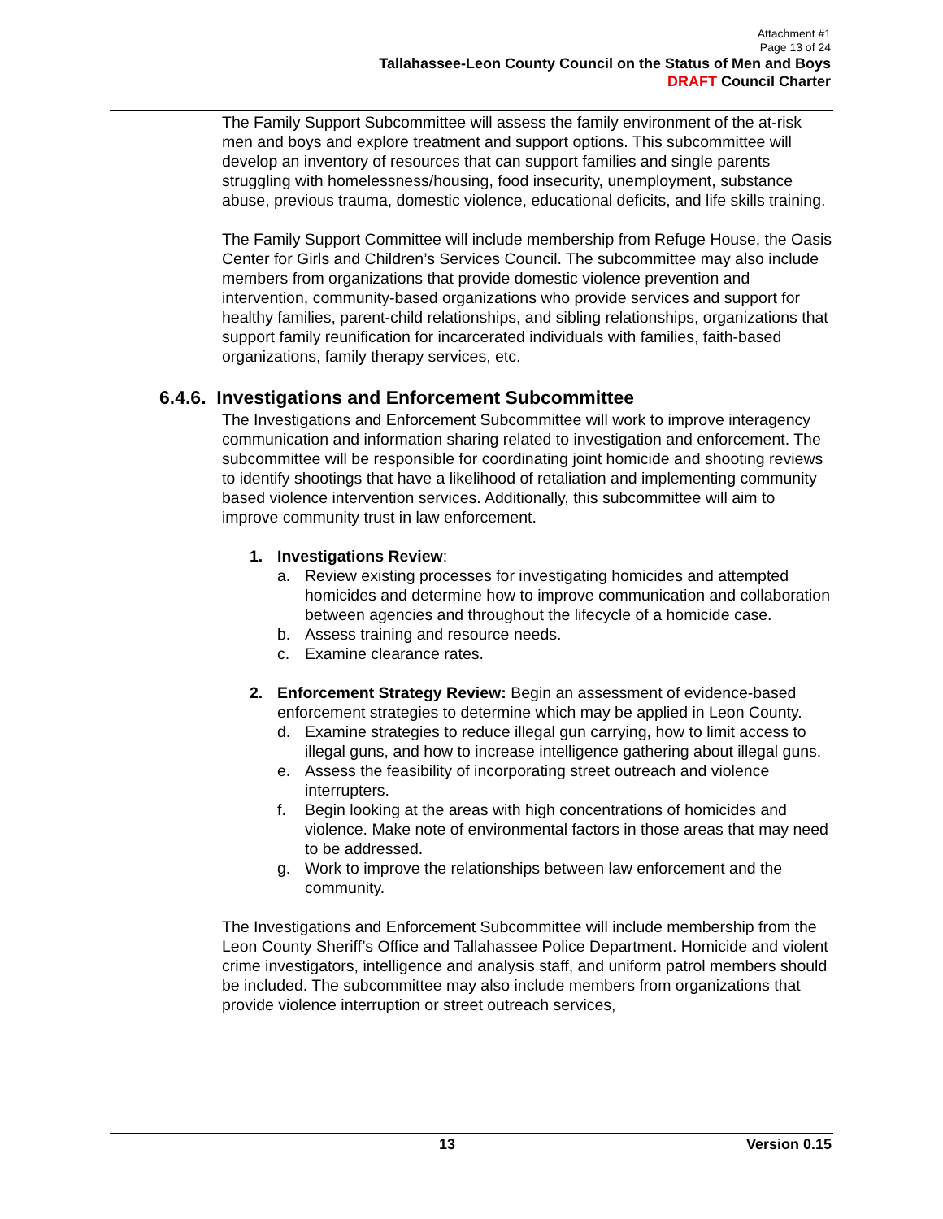Attachment #1
Page 13 of 24
Tallahassee-Leon County Council on the Status of Men and Boys
DRAFT Council Charter
The Family Support Subcommittee will assess the family environment of the at-risk men and boys and explore treatment and support options. This subcommittee will develop an inventory of resources that can support families and single parents struggling with homelessness/housing, food insecurity, unemployment, substance abuse, previous trauma, domestic violence, educational deficits, and life skills training.
The Family Support Committee will include membership from Refuge House, the Oasis Center for Girls and Children’s Services Council. The subcommittee may also include members from organizations that provide domestic violence prevention and intervention, community-based organizations who provide services and support for healthy families, parent-child relationships, and sibling relationships, organizations that support family reunification for incarcerated individuals with families, faith-based organizations, family therapy services, etc.
6.4.6. Investigations and Enforcement Subcommittee
The Investigations and Enforcement Subcommittee will work to improve interagency communication and information sharing related to investigation and enforcement. The subcommittee will be responsible for coordinating joint homicide and shooting reviews to identify shootings that have a likelihood of retaliation and implementing community based violence intervention services. Additionally, this subcommittee will aim to improve community trust in law enforcement.
1. Investigations Review:
a. Review existing processes for investigating homicides and attempted homicides and determine how to improve communication and collaboration between agencies and throughout the lifecycle of a homicide case.
b. Assess training and resource needs.
c. Examine clearance rates.
2. Enforcement Strategy Review: Begin an assessment of evidence-based enforcement strategies to determine which may be applied in Leon County.
d. Examine strategies to reduce illegal gun carrying, how to limit access to illegal guns, and how to increase intelligence gathering about illegal guns.
e. Assess the feasibility of incorporating street outreach and violence interrupters.
f. Begin looking at the areas with high concentrations of homicides and violence. Make note of environmental factors in those areas that may need to be addressed.
g. Work to improve the relationships between law enforcement and the community.
The Investigations and Enforcement Subcommittee will include membership from the Leon County Sheriff’s Office and Tallahassee Police Department. Homicide and violent crime investigators, intelligence and analysis staff, and uniform patrol members should be included. The subcommittee may also include members from organizations that provide violence interruption or street outreach services,
13 Version 0.15